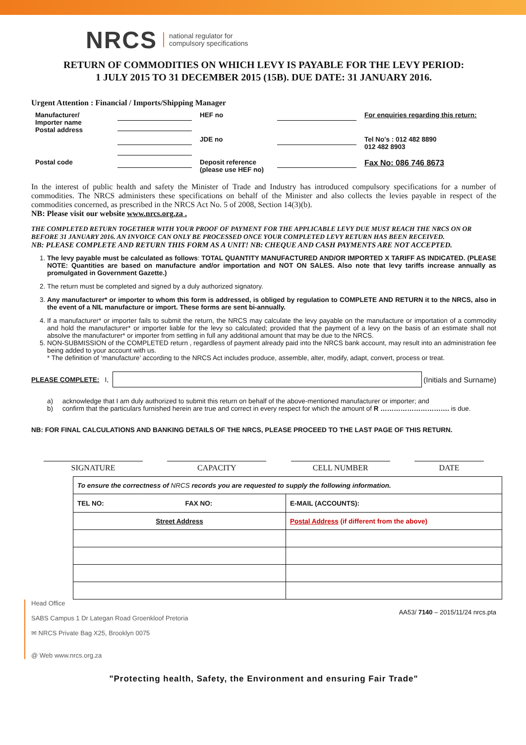NRCS national regulator for
compulsory specifications
RETURN OF COMMODITIES ON WHICH LEVY IS PAYABLE FOR THE LEVY PERIOD:
1 JULY 2015 TO 31 DECEMBER 2015 (15B). DUE DATE: 31 JANUARY 2016.
Urgent Attention : Financial / Imports/Shipping Manager
| Manufacturer/ Importer name Postal address | | HEF no | | For enquiries regarding this return: |
| | | JDE no | | Tel No's : 012 482 8890 012 482 8903 |
| Postal code | | Deposit reference (please use HEF no) | | Fax No: 086 746 8673 |
In the interest of public health and safety the Minister of Trade and Industry has introduced compulsory specifications for a number of commodities. The NRCS administers these specifications on behalf of the Minister and also collects the levies payable in respect of the commodities concerned, as prescribed in the NRCS Act No. 5 of 2008, Section 14(3)(b).
NB: Please visit our website www.nrcs.org.za .
THE COMPLETED RETURN TOGETHER WITH YOUR PROOF OF PAYMENT FOR THE APPLICABLE LEVY DUE MUST REACH THE NRCS ON OR BEFORE 31 JANUARY 2016. AN INVOICE CAN ONLY BE PROCESSED ONCE YOUR COMPLETED LEVY RETURN HAS BEEN RECEIVED.
NB: PLEASE COMPLETE AND RETURN THIS FORM AS A UNIT! NB: CHEQUE AND CASH PAYMENTS ARE NOT ACCEPTED.
1. The levy payable must be calculated as follows: TOTAL QUANTITY MANUFACTURED AND/OR IMPORTED X TARIFF AS INDICATED. (PLEASE NOTE: Quantities are based on manufacture and/or importation and NOT ON SALES. Also note that levy tariffs increase annually as promulgated in Government Gazette.)
2. The return must be completed and signed by a duly authorized signatory.
3. Any manufacturer* or importer to whom this form is addressed, is obliged by regulation to COMPLETE AND RETURN it to the NRCS, also in the event of a NIL manufacture or import. These forms are sent bi-annually.
4. If a manufacturer* or importer fails to submit the return, the NRCS may calculate the levy payable on the manufacture or importation of a commodity and hold the manufacturer* or importer liable for the levy so calculated; provided that the payment of a levy on the basis of an estimate shall not absolve the manufacturer* or importer from settling in full any additional amount that may be due to the NRCS.
5. NON-SUBMISSION of the COMPLETED return , regardless of payment already paid into the NRCS bank account, may result into an administration fee being added to your account with us.
* The definition of ‘manufacture’ according to the NRCS Act includes produce, assemble, alter, modify, adapt, convert, process or treat.
PLEASE COMPLETE: I,
(Initials and Surname)
a) acknowledge that I am duly authorized to submit this return on behalf of the above-mentioned manufacturer or importer; and
b) confirm that the particulars furnished herein are true and correct in every respect for which the amount of R …………………………. is due.
NB: FOR FINAL CALCULATIONS AND BANKING DETAILS OF THE NRCS, PLEASE PROCEED TO THE LAST PAGE OF THIS RETURN.
SIGNATURE CAPACITY CELL NUMBER DATE
| To ensure the correctness of NRCS records you are requested to supply the following information. | |
| TEL NO: FAX NO: | E-MAIL (ACCOUNTS): |
| Street Address | Postal Address (if different from the above) |
Head Office
SABS Campus 1 Dr Lategan Road Groenkloof Pretoria
✉ NRCS Private Bag X25, Brooklyn 0075
@ Web www.nrcs.org.za
AA53/ 7140 – 2015/11/24 nrcs.pta
"Protecting health, Safety, the Environment and ensuring Fair Trade"